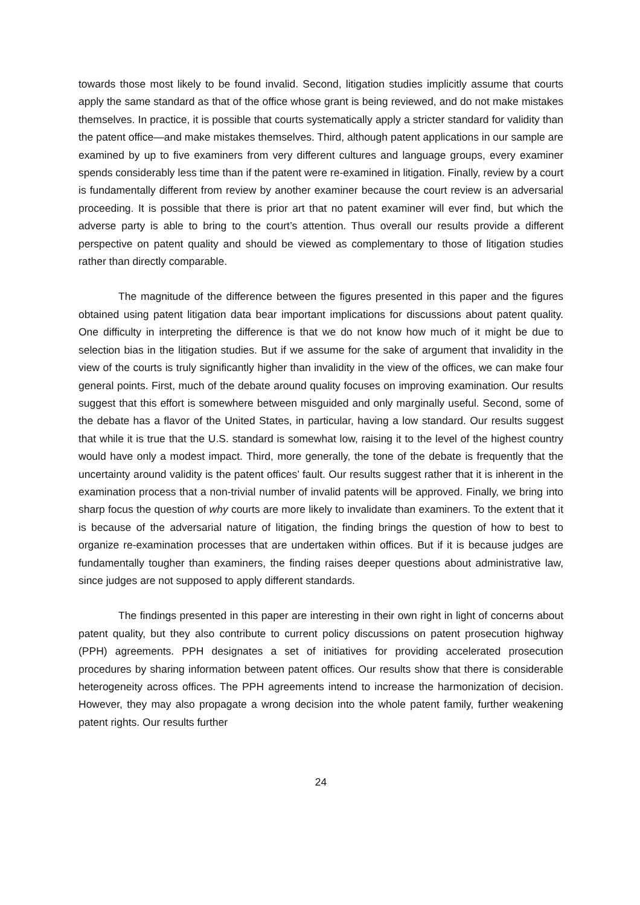towards those most likely to be found invalid. Second, litigation studies implicitly assume that courts apply the same standard as that of the office whose grant is being reviewed, and do not make mistakes themselves. In practice, it is possible that courts systematically apply a stricter standard for validity than the patent office—and make mistakes themselves. Third, although patent applications in our sample are examined by up to five examiners from very different cultures and language groups, every examiner spends considerably less time than if the patent were re-examined in litigation. Finally, review by a court is fundamentally different from review by another examiner because the court review is an adversarial proceeding. It is possible that there is prior art that no patent examiner will ever find, but which the adverse party is able to bring to the court’s attention. Thus overall our results provide a different perspective on patent quality and should be viewed as complementary to those of litigation studies rather than directly comparable.
The magnitude of the difference between the figures presented in this paper and the figures obtained using patent litigation data bear important implications for discussions about patent quality. One difficulty in interpreting the difference is that we do not know how much of it might be due to selection bias in the litigation studies. But if we assume for the sake of argument that invalidity in the view of the courts is truly significantly higher than invalidity in the view of the offices, we can make four general points. First, much of the debate around quality focuses on improving examination. Our results suggest that this effort is somewhere between misguided and only marginally useful. Second, some of the debate has a flavor of the United States, in particular, having a low standard. Our results suggest that while it is true that the U.S. standard is somewhat low, raising it to the level of the highest country would have only a modest impact. Third, more generally, the tone of the debate is frequently that the uncertainty around validity is the patent offices’ fault. Our results suggest rather that it is inherent in the examination process that a non-trivial number of invalid patents will be approved. Finally, we bring into sharp focus the question of why courts are more likely to invalidate than examiners. To the extent that it is because of the adversarial nature of litigation, the finding brings the question of how to best to organize re-examination processes that are undertaken within offices. But if it is because judges are fundamentally tougher than examiners, the finding raises deeper questions about administrative law, since judges are not supposed to apply different standards.
The findings presented in this paper are interesting in their own right in light of concerns about patent quality, but they also contribute to current policy discussions on patent prosecution highway (PPH) agreements. PPH designates a set of initiatives for providing accelerated prosecution procedures by sharing information between patent offices. Our results show that there is considerable heterogeneity across offices. The PPH agreements intend to increase the harmonization of decision. However, they may also propagate a wrong decision into the whole patent family, further weakening patent rights. Our results further
24